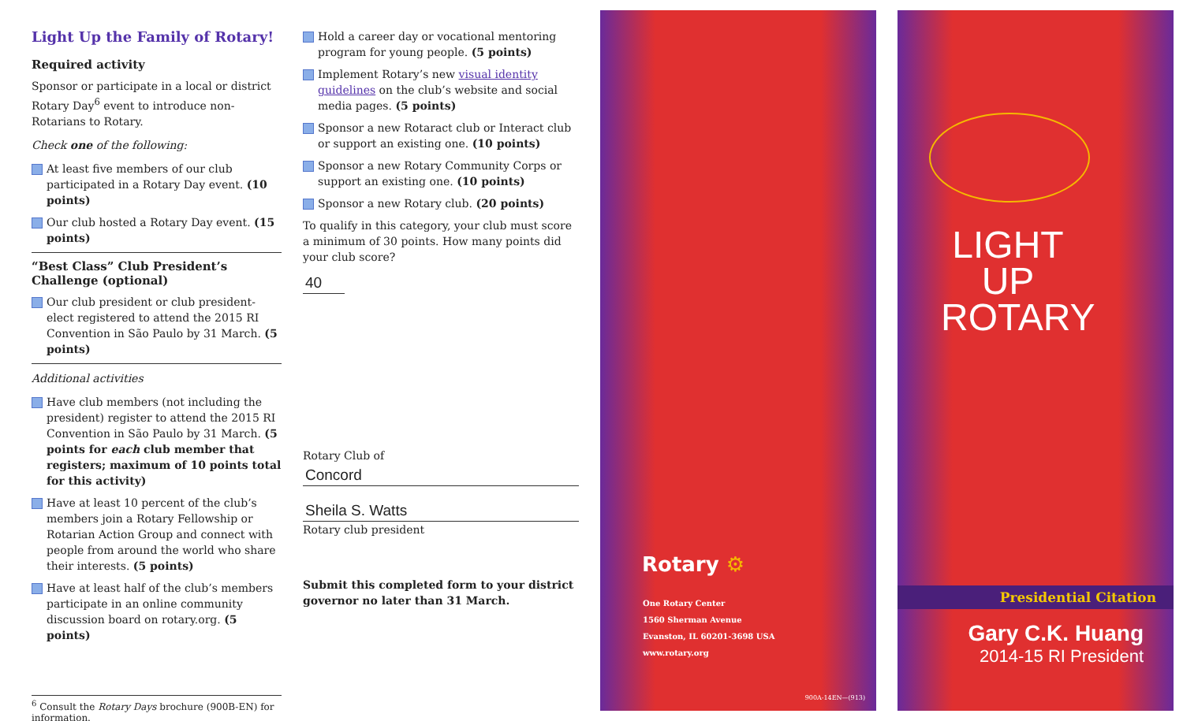Light Up the Family of Rotary!
Required activity
Sponsor or participate in a local or district Rotary Day<sup>6</sup> event to introduce non-Rotarians to Rotary.
Check one of the following:
At least five members of our club participated in a Rotary Day event. (10 points)
Our club hosted a Rotary Day event. (15 points)
“Best Class” Club President’s Challenge (optional)
Our club president or club president-elect registered to attend the 2015 RI Convention in São Paulo by 31 March. (5 points)
Additional activities
Have club members (not including the president) register to attend the 2015 RI Convention in São Paulo by 31 March. (5 points for each club member that registers; maximum of 10 points total for this activity)
Have at least 10 percent of the club’s members join a Rotary Fellowship or Rotarian Action Group and connect with people from around the world who share their interests. (5 points)
Have at least half of the club’s members participate in an online community discussion board on rotary.org. (5 points)
<sup>6</sup> Consult the Rotary Days brochure (900B-EN) for information.
Hold a career day or vocational mentoring program for young people. (5 points)
Implement Rotary’s new visual identity guidelines on the club’s website and social media pages. (5 points)
Sponsor a new Rotaract club or Interact club or support an existing one. (10 points)
Sponsor a new Rotary Community Corps or support an existing one. (10 points)
Sponsor a new Rotary club. (20 points)
To qualify in this category, your club must score a minimum of 30 points. How many points did your club score?
40
Rotary Club of
Concord
Sheila S. Watts
Rotary club president
Submit this completed form to your district governor no later than 31 March.
Rotary ⚙
One Rotary Center
1560 Sherman Avenue
Evanston, IL 60201-3698 USA
www.rotary.org
900A-14EN—(913)
LIGHT UP
ROTARY
Presidential Citation
Gary C.K. Huang
2014-15 RI President